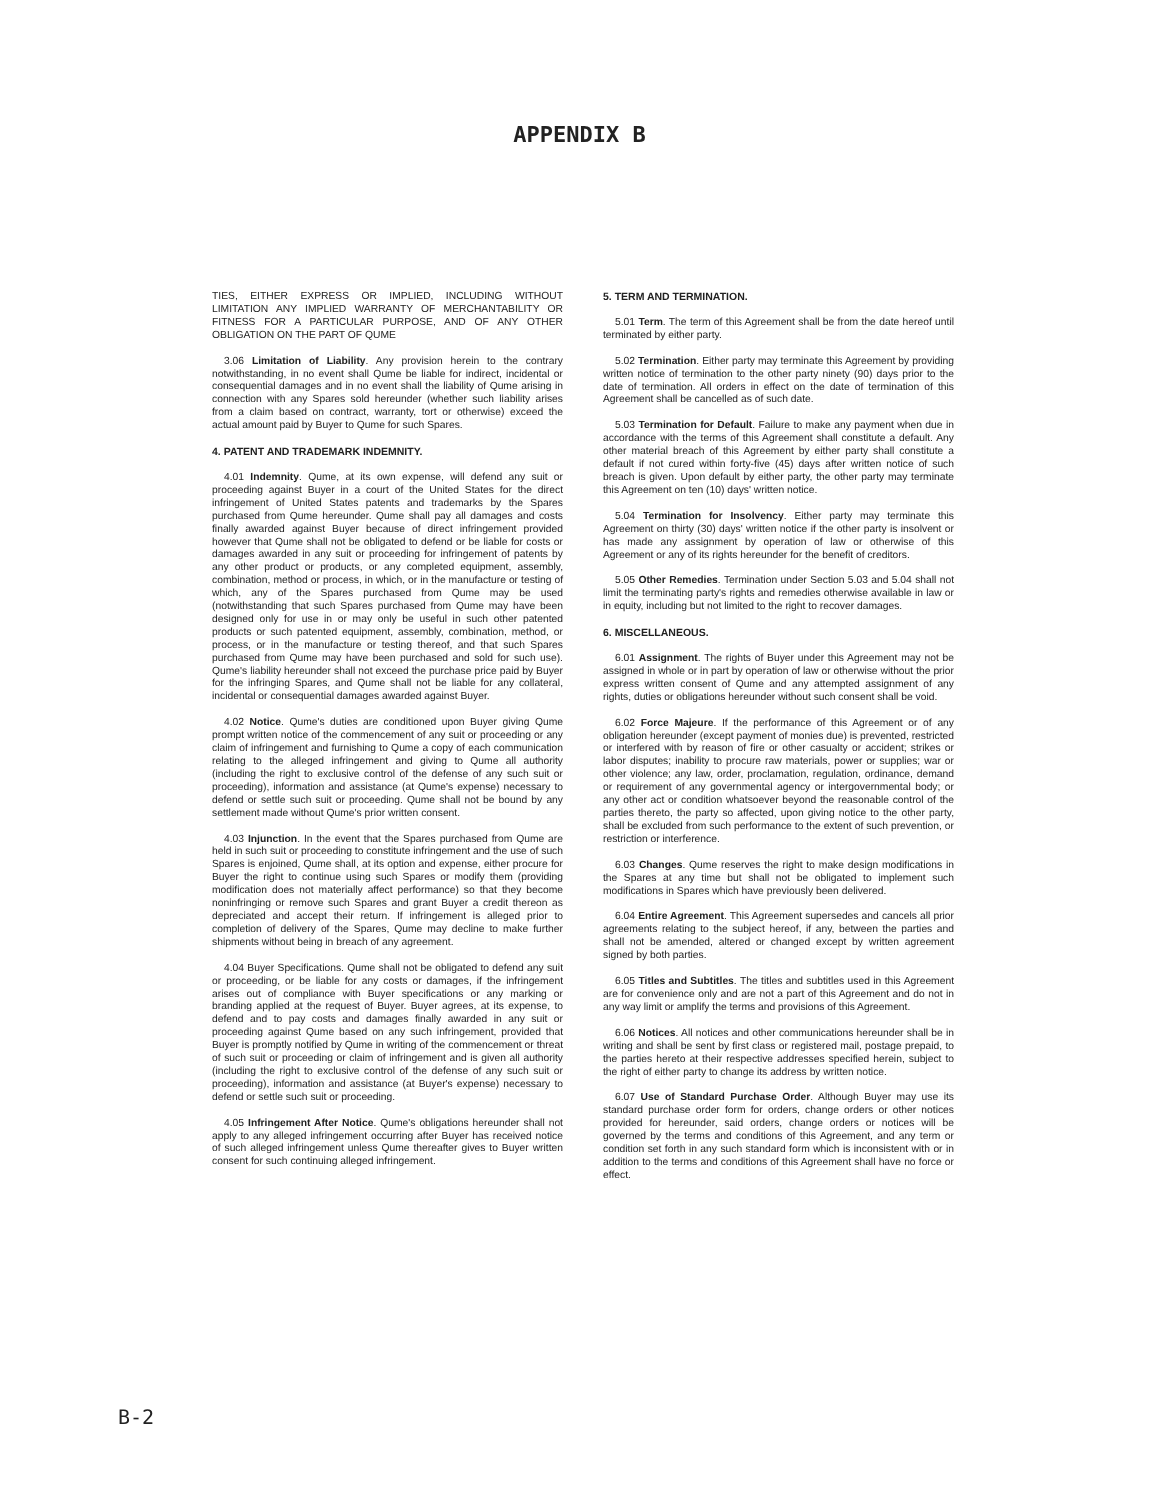APPENDIX B
TIES, EITHER EXPRESS OR IMPLIED, INCLUDING WITHOUT LIMITATION ANY IMPLIED WARRANTY OF MERCHANTABILITY OR FITNESS FOR A PARTICULAR PURPOSE, AND OF ANY OTHER OBLIGATION ON THE PART OF QUME
3.06 Limitation of Liability. Any provision herein to the contrary notwithstanding, in no event shall Qume be liable for indirect, incidental or consequential damages and in no event shall the liability of Qume arising in connection with any Spares sold hereunder (whether such liability arises from a claim based on contract, warranty, tort or otherwise) exceed the actual amount paid by Buyer to Qume for such Spares.
4. PATENT AND TRADEMARK INDEMNITY.
4.01 Indemnity. Qume, at its own expense, will defend any suit or proceeding against Buyer in a court of the United States for the direct infringement of United States patents and trademarks by the Spares purchased from Qume hereunder. Qume shall pay all damages and costs finally awarded against Buyer because of direct infringement provided however that Qume shall not be obligated to defend or be liable for costs or damages awarded in any suit or proceeding for infringement of patents by any other product or products, or any completed equipment, assembly, combination, method or process, in which, or in the manufacture or testing of which, any of the Spares purchased from Qume may be used (notwithstanding that such Spares purchased from Qume may have been designed only for use in or may only be useful in such other patented products or such patented equipment, assembly, combination, method, or process, or in the manufacture or testing thereof, and that such Spares purchased from Qume may have been purchased and sold for such use). Qume's liability hereunder shall not exceed the purchase price paid by Buyer for the infringing Spares, and Qume shall not be liable for any collateral, incidental or consequential damages awarded against Buyer.
4.02 Notice. Qume's duties are conditioned upon Buyer giving Qume prompt written notice of the commencement of any suit or proceeding or any claim of infringement and furnishing to Qume a copy of each communication relating to the alleged infringement and giving to Qume all authority (including the right to exclusive control of the defense of any such suit or proceeding), information and assistance (at Qume's expense) necessary to defend or settle such suit or proceeding. Qume shall not be bound by any settlement made without Qume's prior written consent.
4.03 Injunction. In the event that the Spares purchased from Qume are held in such suit or proceeding to constitute infringement and the use of such Spares is enjoined, Qume shall, at its option and expense, either procure for Buyer the right to continue using such Spares or modify them (providing modification does not materially affect performance) so that they become noninfringing or remove such Spares and grant Buyer a credit thereon as depreciated and accept their return. If infringement is alleged prior to completion of delivery of the Spares, Qume may decline to make further shipments without being in breach of any agreement.
4.04 Buyer Specifications. Qume shall not be obligated to defend any suit or proceeding, or be liable for any costs or damages, if the infringement arises out of compliance with Buyer specifications or any marking or branding applied at the request of Buyer. Buyer agrees, at its expense, to defend and to pay costs and damages finally awarded in any suit or proceeding against Qume based on any such infringement, provided that Buyer is promptly notified by Qume in writing of the commencement or threat of such suit or proceeding or claim of infringement and is given all authority (including the right to exclusive control of the defense of any such suit or proceeding), information and assistance (at Buyer's expense) necessary to defend or settle such suit or proceeding.
4.05 Infringement After Notice. Qume's obligations hereunder shall not apply to any alleged infringement occurring after Buyer has received notice of such alleged infringement unless Qume thereafter gives to Buyer written consent for such continuing alleged infringement.
5. TERM AND TERMINATION.
5.01 Term. The term of this Agreement shall be from the date hereof until terminated by either party.
5.02 Termination. Either party may terminate this Agreement by providing written notice of termination to the other party ninety (90) days prior to the date of termination. All orders in effect on the date of termination of this Agreement shall be cancelled as of such date.
5.03 Termination for Default. Failure to make any payment when due in accordance with the terms of this Agreement shall constitute a default. Any other material breach of this Agreement by either party shall constitute a default if not cured within forty-five (45) days after written notice of such breach is given. Upon default by either party, the other party may terminate this Agreement on ten (10) days' written notice.
5.04 Termination for Insolvency. Either party may terminate this Agreement on thirty (30) days' written notice if the other party is insolvent or has made any assignment by operation of law or otherwise of this Agreement or any of its rights hereunder for the benefit of creditors.
5.05 Other Remedies. Termination under Section 5.03 and 5.04 shall not limit the terminating party's rights and remedies otherwise available in law or in equity, including but not limited to the right to recover damages.
6. MISCELLANEOUS.
6.01 Assignment. The rights of Buyer under this Agreement may not be assigned in whole or in part by operation of law or otherwise without the prior express written consent of Qume and any attempted assignment of any rights, duties or obligations hereunder without such consent shall be void.
6.02 Force Majeure. If the performance of this Agreement or of any obligation hereunder (except payment of monies due) is prevented, restricted or interfered with by reason of fire or other casualty or accident; strikes or labor disputes; inability to procure raw materials, power or supplies; war or other violence; any law, order, proclamation, regulation, ordinance, demand or requirement of any governmental agency or intergovernmental body; or any other act or condition whatsoever beyond the reasonable control of the parties thereto, the party so affected, upon giving notice to the other party, shall be excluded from such performance to the extent of such prevention, or restriction or interference.
6.03 Changes. Qume reserves the right to make design modifications in the Spares at any time but shall not be obligated to implement such modifications in Spares which have previously been delivered.
6.04 Entire Agreement. This Agreement supersedes and cancels all prior agreements relating to the subject hereof, if any, between the parties and shall not be amended, altered or changed except by written agreement signed by both parties.
6.05 Titles and Subtitles. The titles and subtitles used in this Agreement are for convenience only and are not a part of this Agreement and do not in any way limit or amplify the terms and provisions of this Agreement.
6.06 Notices. All notices and other communications hereunder shall be in writing and shall be sent by first class or registered mail, postage prepaid, to the parties hereto at their respective addresses specified herein, subject to the right of either party to change its address by written notice.
6.07 Use of Standard Purchase Order. Although Buyer may use its standard purchase order form for orders, change orders or other notices provided for hereunder, said orders, change orders or notices will be governed by the terms and conditions of this Agreement, and any term or condition set forth in any such standard form which is inconsistent with or in addition to the terms and conditions of this Agreement shall have no force or effect.
B-2